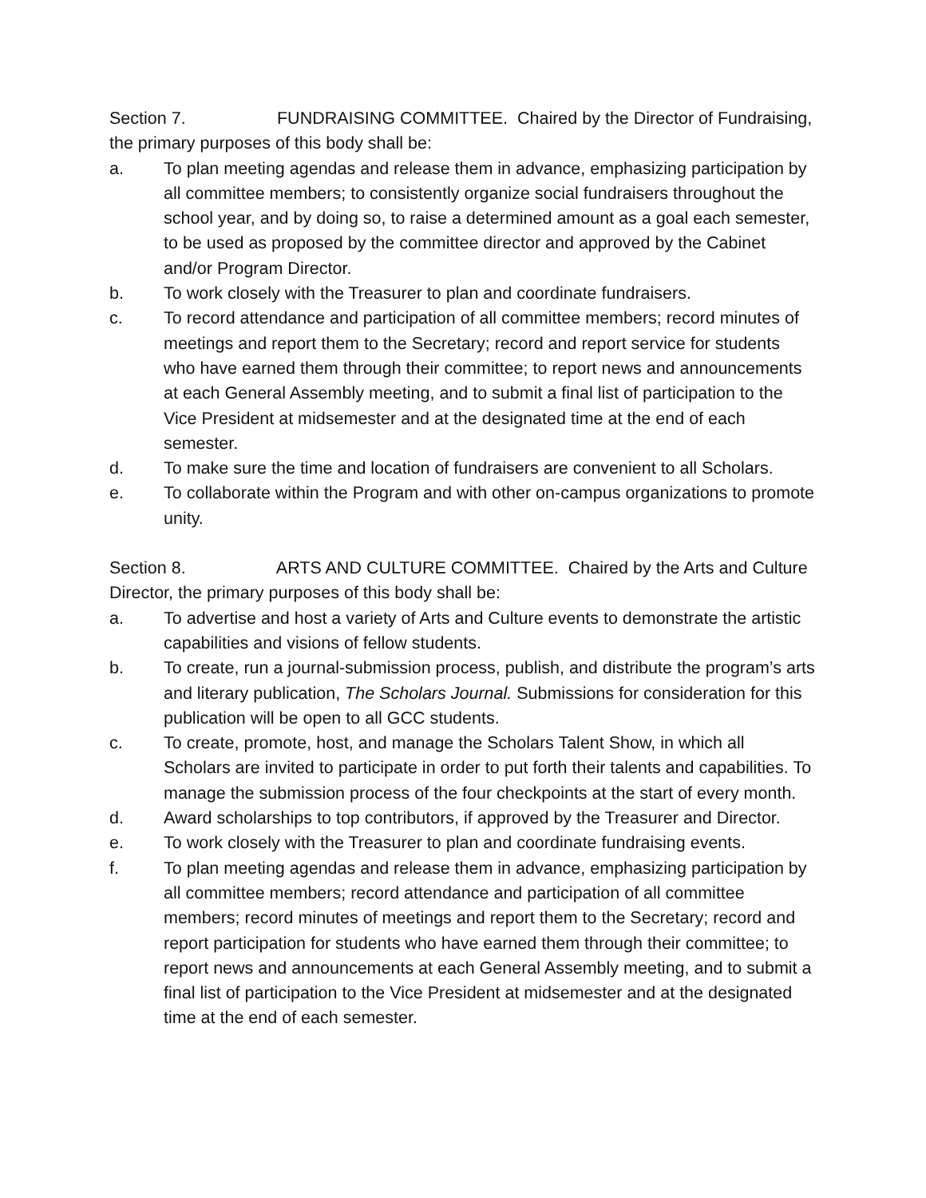Section 7. FUNDRAISING COMMITTEE. Chaired by the Director of Fundraising, the primary purposes of this body shall be:
a. To plan meeting agendas and release them in advance, emphasizing participation by all committee members; to consistently organize social fundraisers throughout the school year, and by doing so, to raise a determined amount as a goal each semester, to be used as proposed by the committee director and approved by the Cabinet and/or Program Director.
b. To work closely with the Treasurer to plan and coordinate fundraisers.
c. To record attendance and participation of all committee members; record minutes of meetings and report them to the Secretary; record and report service for students who have earned them through their committee; to report news and announcements at each General Assembly meeting, and to submit a final list of participation to the Vice President at midsemester and at the designated time at the end of each semester.
d. To make sure the time and location of fundraisers are convenient to all Scholars.
e. To collaborate within the Program and with other on-campus organizations to promote unity.
Section 8. ARTS AND CULTURE COMMITTEE. Chaired by the Arts and Culture Director, the primary purposes of this body shall be:
a. To advertise and host a variety of Arts and Culture events to demonstrate the artistic capabilities and visions of fellow students.
b. To create, run a journal-submission process, publish, and distribute the program’s arts and literary publication, The Scholars Journal. Submissions for consideration for this publication will be open to all GCC students.
c. To create, promote, host, and manage the Scholars Talent Show, in which all Scholars are invited to participate in order to put forth their talents and capabilities. To manage the submission process of the four checkpoints at the start of every month.
d. Award scholarships to top contributors, if approved by the Treasurer and Director.
e. To work closely with the Treasurer to plan and coordinate fundraising events.
f. To plan meeting agendas and release them in advance, emphasizing participation by all committee members; record attendance and participation of all committee members; record minutes of meetings and report them to the Secretary; record and report participation for students who have earned them through their committee; to report news and announcements at each General Assembly meeting, and to submit a final list of participation to the Vice President at midsemester and at the designated time at the end of each semester.